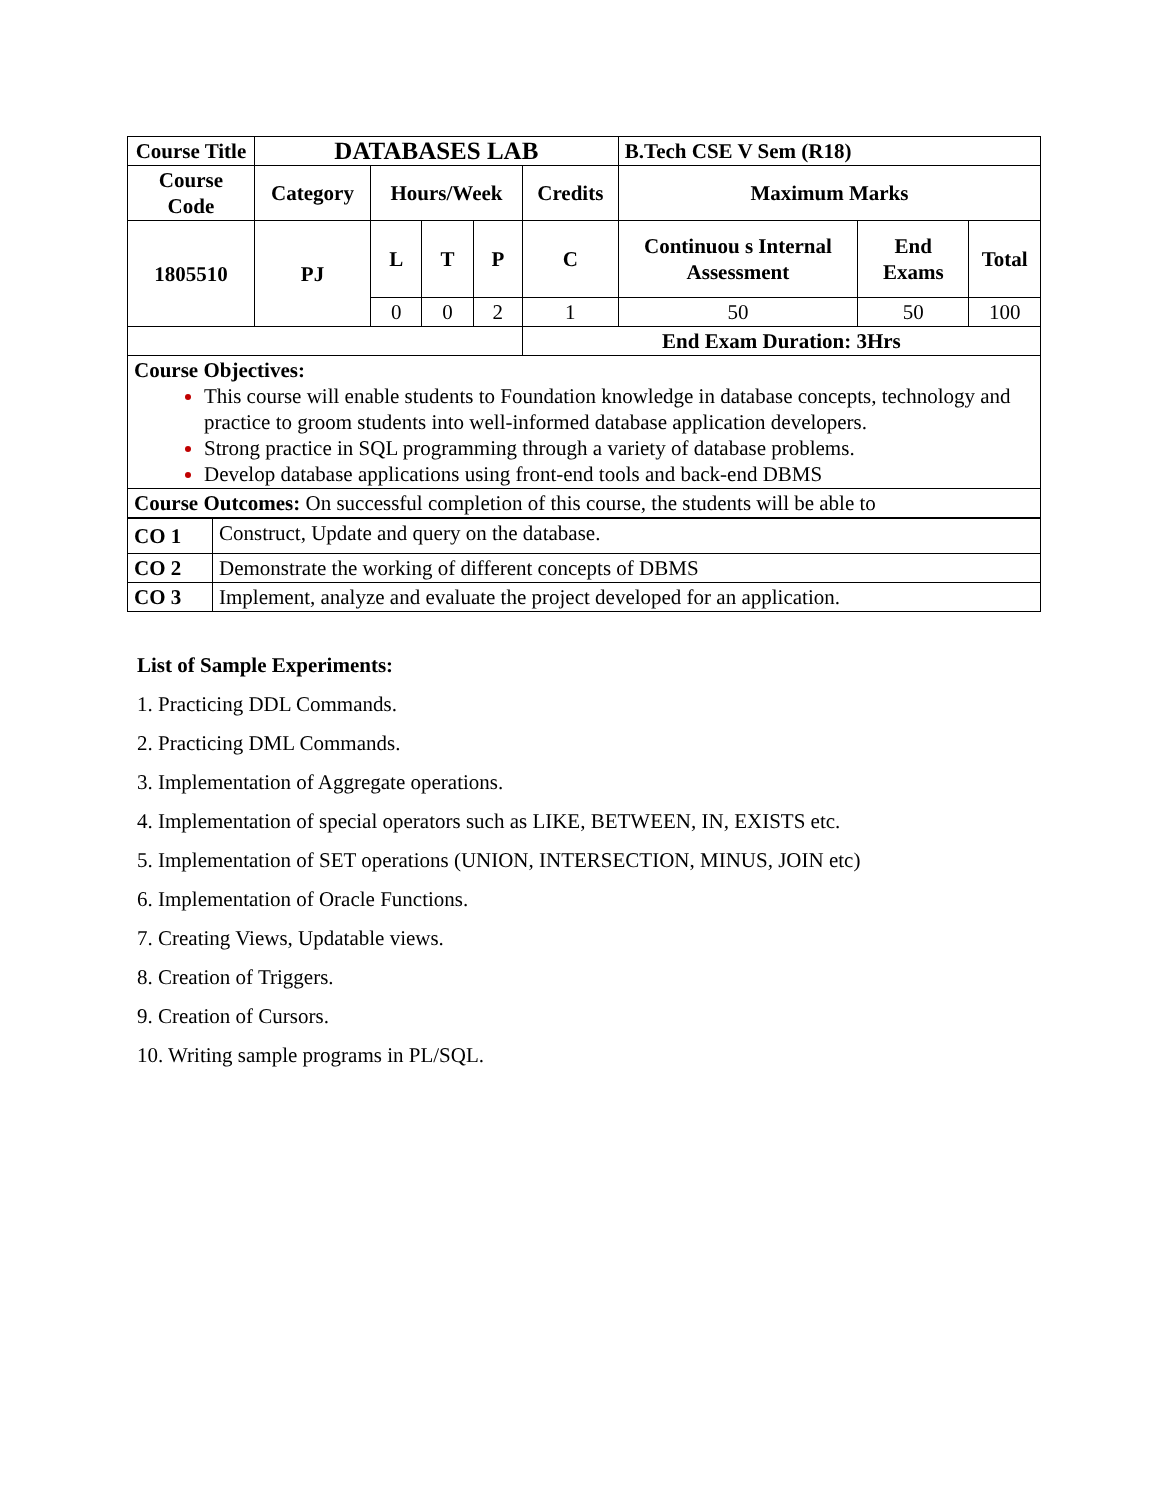| Course Title | DATABASES LAB | | | | | B.Tech CSE V Sem (R18) | | |
| --- | --- | --- | --- | --- | --- | --- | --- | --- |
| Course Code | Category | Hours/Week | | | Credits | Maximum Marks | | |
| 1805510 | PJ | L | T | P | C | Continuou s Internal Assessment | End Exams | Total |
| | | 0 | 0 | 2 | 1 | 50 | 50 | 100 |
| | | | | | End Exam Duration: 3Hrs | | | |
| Course Objectives: This course will enable students to Foundation knowledge in database concepts, technology and practice to groom students into well-informed database application developers. Strong practice in SQL programming through a variety of database problems. Develop database applications using front-end tools and back-end DBMS | | | | | | | | |
| Course Outcomes: On successful completion of this course, the students will be able to | | | | | | | | |
| CO 1 | Construct, Update and query on the database. |
| CO 2 | Demonstrate the working of different concepts of DBMS |
| CO 3 | Implement, analyze and evaluate the project developed for an application. |
List of Sample Experiments:
1. Practicing DDL Commands.
2. Practicing DML Commands.
3. Implementation of Aggregate operations.
4. Implementation of special operators such as LIKE, BETWEEN, IN, EXISTS etc.
5. Implementation of SET operations (UNION, INTERSECTION, MINUS, JOIN etc)
6. Implementation of Oracle Functions.
7. Creating Views, Updatable views.
8. Creation of Triggers.
9. Creation of Cursors.
10. Writing sample programs in PL/SQL.